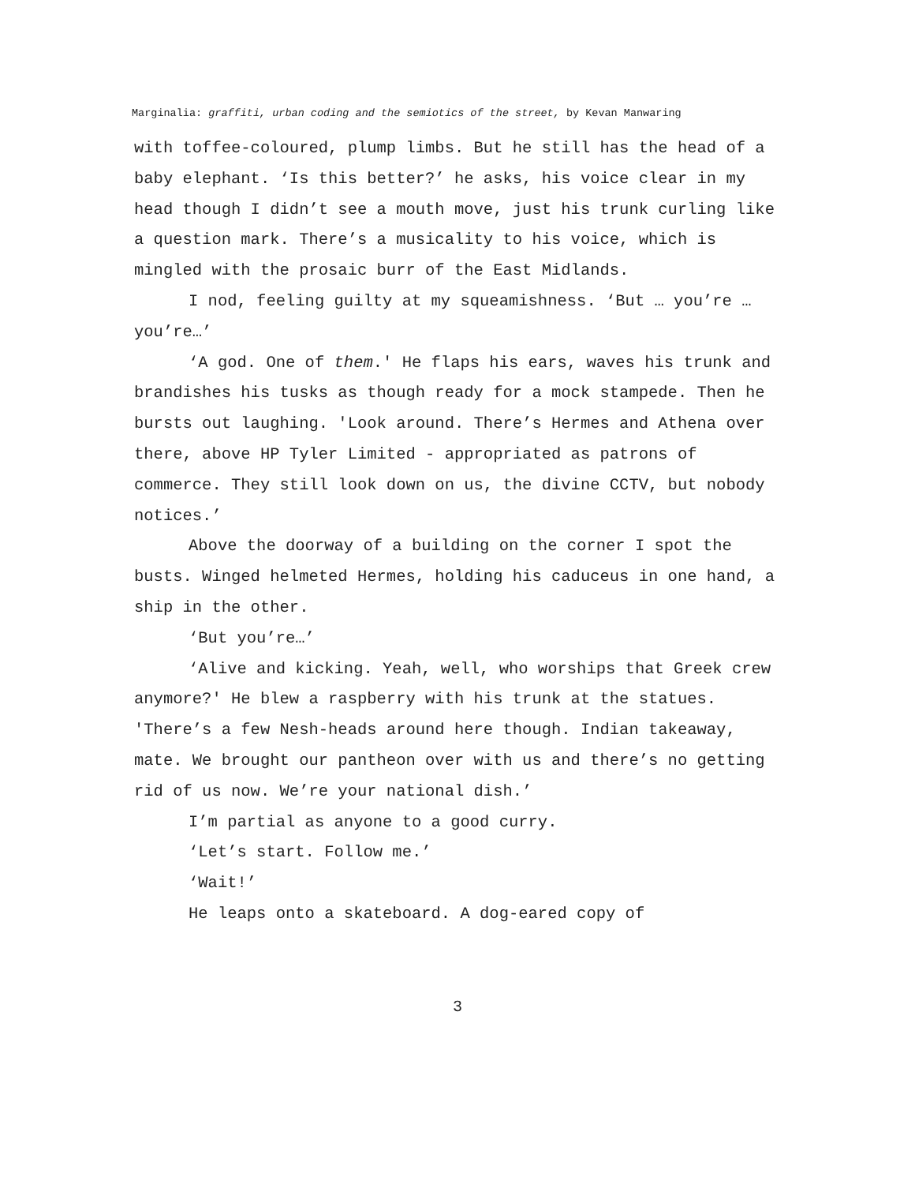Marginalia: graffiti, urban coding and the semiotics of the street, by Kevan Manwaring
with toffee-coloured, plump limbs. But he still has the head of a baby elephant. ‘Is this better?’ he asks, his voice clear in my head though I didn’t see a mouth move, just his trunk curling like a question mark. There’s a musicality to his voice, which is mingled with the prosaic burr of the East Midlands.
I nod, feeling guilty at my squeamishness. ‘But … you’re … you’re…’
‘A god. One of them.' He flaps his ears, waves his trunk and brandishes his tusks as though ready for a mock stampede. Then he bursts out laughing. 'Look around. There’s Hermes and Athena over there, above HP Tyler Limited - appropriated as patrons of commerce. They still look down on us, the divine CCTV, but nobody notices.’
Above the doorway of a building on the corner I spot the busts. Winged helmeted Hermes, holding his caduceus in one hand, a ship in the other.
‘But you’re…’
‘Alive and kicking. Yeah, well, who worships that Greek crew anymore?' He blew a raspberry with his trunk at the statues. 'There’s a few Nesh-heads around here though. Indian takeaway, mate. We brought our pantheon over with us and there’s no getting rid of us now. We’re your national dish.’
I’m partial as anyone to a good curry.
‘Let’s start. Follow me.’
‘Wait!’
He leaps onto a skateboard. A dog-eared copy of
3